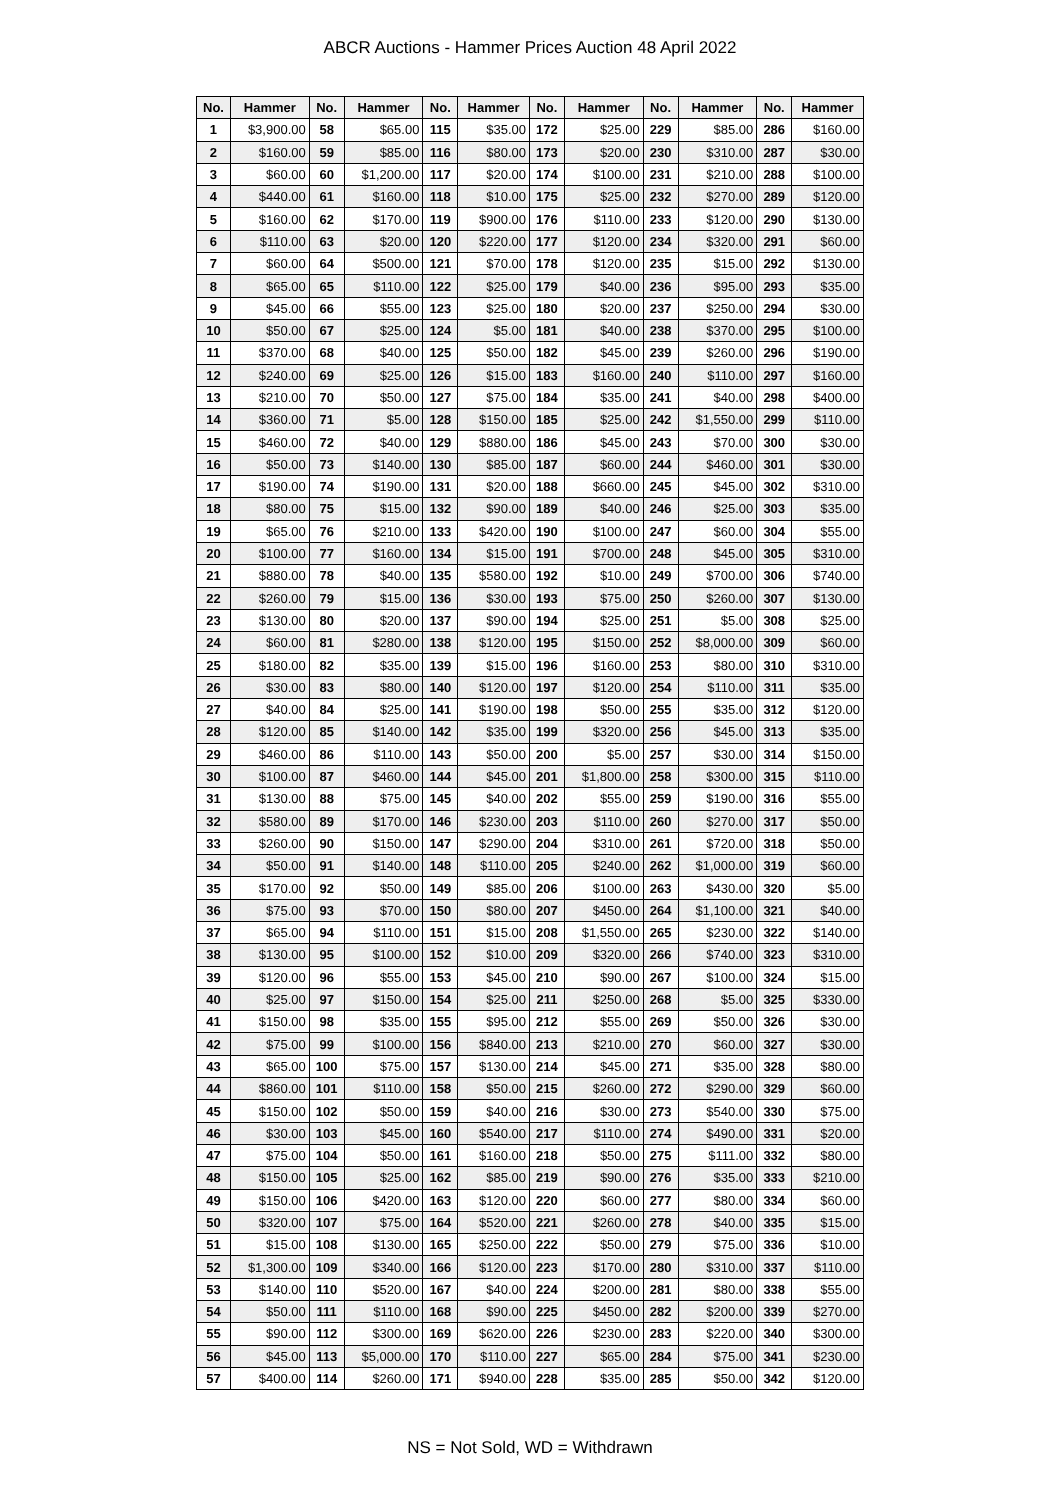ABCR Auctions - Hammer Prices Auction 48 April 2022
| No. | Hammer | No. | Hammer | No. | Hammer | No. | Hammer | No. | Hammer | No. | Hammer |
| --- | --- | --- | --- | --- | --- | --- | --- | --- | --- | --- | --- |
| 1 | $3,900.00 | 58 | $65.00 | 115 | $35.00 | 172 | $25.00 | 229 | $85.00 | 286 | $160.00 |
| 2 | $160.00 | 59 | $85.00 | 116 | $80.00 | 173 | $20.00 | 230 | $310.00 | 287 | $30.00 |
| 3 | $60.00 | 60 | $1,200.00 | 117 | $20.00 | 174 | $100.00 | 231 | $210.00 | 288 | $100.00 |
| 4 | $440.00 | 61 | $160.00 | 118 | $10.00 | 175 | $25.00 | 232 | $270.00 | 289 | $120.00 |
| 5 | $160.00 | 62 | $170.00 | 119 | $900.00 | 176 | $110.00 | 233 | $120.00 | 290 | $130.00 |
| 6 | $110.00 | 63 | $20.00 | 120 | $220.00 | 177 | $120.00 | 234 | $320.00 | 291 | $60.00 |
| 7 | $60.00 | 64 | $500.00 | 121 | $70.00 | 178 | $120.00 | 235 | $15.00 | 292 | $130.00 |
| 8 | $65.00 | 65 | $110.00 | 122 | $25.00 | 179 | $40.00 | 236 | $95.00 | 293 | $35.00 |
| 9 | $45.00 | 66 | $55.00 | 123 | $25.00 | 180 | $20.00 | 237 | $250.00 | 294 | $30.00 |
| 10 | $50.00 | 67 | $25.00 | 124 | $5.00 | 181 | $40.00 | 238 | $370.00 | 295 | $100.00 |
| 11 | $370.00 | 68 | $40.00 | 125 | $50.00 | 182 | $45.00 | 239 | $260.00 | 296 | $190.00 |
| 12 | $240.00 | 69 | $25.00 | 126 | $15.00 | 183 | $160.00 | 240 | $110.00 | 297 | $160.00 |
| 13 | $210.00 | 70 | $50.00 | 127 | $75.00 | 184 | $35.00 | 241 | $40.00 | 298 | $400.00 |
| 14 | $360.00 | 71 | $5.00 | 128 | $150.00 | 185 | $25.00 | 242 | $1,550.00 | 299 | $110.00 |
| 15 | $460.00 | 72 | $40.00 | 129 | $880.00 | 186 | $45.00 | 243 | $70.00 | 300 | $30.00 |
| 16 | $50.00 | 73 | $140.00 | 130 | $85.00 | 187 | $60.00 | 244 | $460.00 | 301 | $30.00 |
| 17 | $190.00 | 74 | $190.00 | 131 | $20.00 | 188 | $660.00 | 245 | $45.00 | 302 | $310.00 |
| 18 | $80.00 | 75 | $15.00 | 132 | $90.00 | 189 | $40.00 | 246 | $25.00 | 303 | $35.00 |
| 19 | $65.00 | 76 | $210.00 | 133 | $420.00 | 190 | $100.00 | 247 | $60.00 | 304 | $55.00 |
| 20 | $100.00 | 77 | $160.00 | 134 | $15.00 | 191 | $700.00 | 248 | $45.00 | 305 | $310.00 |
| 21 | $880.00 | 78 | $40.00 | 135 | $580.00 | 192 | $10.00 | 249 | $700.00 | 306 | $740.00 |
| 22 | $260.00 | 79 | $15.00 | 136 | $30.00 | 193 | $75.00 | 250 | $260.00 | 307 | $130.00 |
| 23 | $130.00 | 80 | $20.00 | 137 | $90.00 | 194 | $25.00 | 251 | $5.00 | 308 | $25.00 |
| 24 | $60.00 | 81 | $280.00 | 138 | $120.00 | 195 | $150.00 | 252 | $8,000.00 | 309 | $60.00 |
| 25 | $180.00 | 82 | $35.00 | 139 | $15.00 | 196 | $160.00 | 253 | $80.00 | 310 | $310.00 |
| 26 | $30.00 | 83 | $80.00 | 140 | $120.00 | 197 | $120.00 | 254 | $110.00 | 311 | $35.00 |
| 27 | $40.00 | 84 | $25.00 | 141 | $190.00 | 198 | $50.00 | 255 | $35.00 | 312 | $120.00 |
| 28 | $120.00 | 85 | $140.00 | 142 | $35.00 | 199 | $320.00 | 256 | $45.00 | 313 | $35.00 |
| 29 | $460.00 | 86 | $110.00 | 143 | $50.00 | 200 | $5.00 | 257 | $30.00 | 314 | $150.00 |
| 30 | $100.00 | 87 | $460.00 | 144 | $45.00 | 201 | $1,800.00 | 258 | $300.00 | 315 | $110.00 |
| 31 | $130.00 | 88 | $75.00 | 145 | $40.00 | 202 | $55.00 | 259 | $190.00 | 316 | $55.00 |
| 32 | $580.00 | 89 | $170.00 | 146 | $230.00 | 203 | $110.00 | 260 | $270.00 | 317 | $50.00 |
| 33 | $260.00 | 90 | $150.00 | 147 | $290.00 | 204 | $310.00 | 261 | $720.00 | 318 | $50.00 |
| 34 | $50.00 | 91 | $140.00 | 148 | $110.00 | 205 | $240.00 | 262 | $1,000.00 | 319 | $60.00 |
| 35 | $170.00 | 92 | $50.00 | 149 | $85.00 | 206 | $100.00 | 263 | $430.00 | 320 | $5.00 |
| 36 | $75.00 | 93 | $70.00 | 150 | $80.00 | 207 | $450.00 | 264 | $1,100.00 | 321 | $40.00 |
| 37 | $65.00 | 94 | $110.00 | 151 | $15.00 | 208 | $1,550.00 | 265 | $230.00 | 322 | $140.00 |
| 38 | $130.00 | 95 | $100.00 | 152 | $10.00 | 209 | $320.00 | 266 | $740.00 | 323 | $310.00 |
| 39 | $120.00 | 96 | $55.00 | 153 | $45.00 | 210 | $90.00 | 267 | $100.00 | 324 | $15.00 |
| 40 | $25.00 | 97 | $150.00 | 154 | $25.00 | 211 | $250.00 | 268 | $5.00 | 325 | $330.00 |
| 41 | $150.00 | 98 | $35.00 | 155 | $95.00 | 212 | $55.00 | 269 | $50.00 | 326 | $30.00 |
| 42 | $75.00 | 99 | $100.00 | 156 | $840.00 | 213 | $210.00 | 270 | $60.00 | 327 | $30.00 |
| 43 | $65.00 | 100 | $75.00 | 157 | $130.00 | 214 | $45.00 | 271 | $35.00 | 328 | $80.00 |
| 44 | $860.00 | 101 | $110.00 | 158 | $50.00 | 215 | $260.00 | 272 | $290.00 | 329 | $60.00 |
| 45 | $150.00 | 102 | $50.00 | 159 | $40.00 | 216 | $30.00 | 273 | $540.00 | 330 | $75.00 |
| 46 | $30.00 | 103 | $45.00 | 160 | $540.00 | 217 | $110.00 | 274 | $490.00 | 331 | $20.00 |
| 47 | $75.00 | 104 | $50.00 | 161 | $160.00 | 218 | $50.00 | 275 | $111.00 | 332 | $80.00 |
| 48 | $150.00 | 105 | $25.00 | 162 | $85.00 | 219 | $90.00 | 276 | $35.00 | 333 | $210.00 |
| 49 | $150.00 | 106 | $420.00 | 163 | $120.00 | 220 | $60.00 | 277 | $80.00 | 334 | $60.00 |
| 50 | $320.00 | 107 | $75.00 | 164 | $520.00 | 221 | $260.00 | 278 | $40.00 | 335 | $15.00 |
| 51 | $15.00 | 108 | $130.00 | 165 | $250.00 | 222 | $50.00 | 279 | $75.00 | 336 | $10.00 |
| 52 | $1,300.00 | 109 | $340.00 | 166 | $120.00 | 223 | $170.00 | 280 | $310.00 | 337 | $110.00 |
| 53 | $140.00 | 110 | $520.00 | 167 | $40.00 | 224 | $200.00 | 281 | $80.00 | 338 | $55.00 |
| 54 | $50.00 | 111 | $110.00 | 168 | $90.00 | 225 | $450.00 | 282 | $200.00 | 339 | $270.00 |
| 55 | $90.00 | 112 | $300.00 | 169 | $620.00 | 226 | $230.00 | 283 | $220.00 | 340 | $300.00 |
| 56 | $45.00 | 113 | $5,000.00 | 170 | $110.00 | 227 | $65.00 | 284 | $75.00 | 341 | $230.00 |
| 57 | $400.00 | 114 | $260.00 | 171 | $940.00 | 228 | $35.00 | 285 | $50.00 | 342 | $120.00 |
NS = Not Sold, WD = Withdrawn